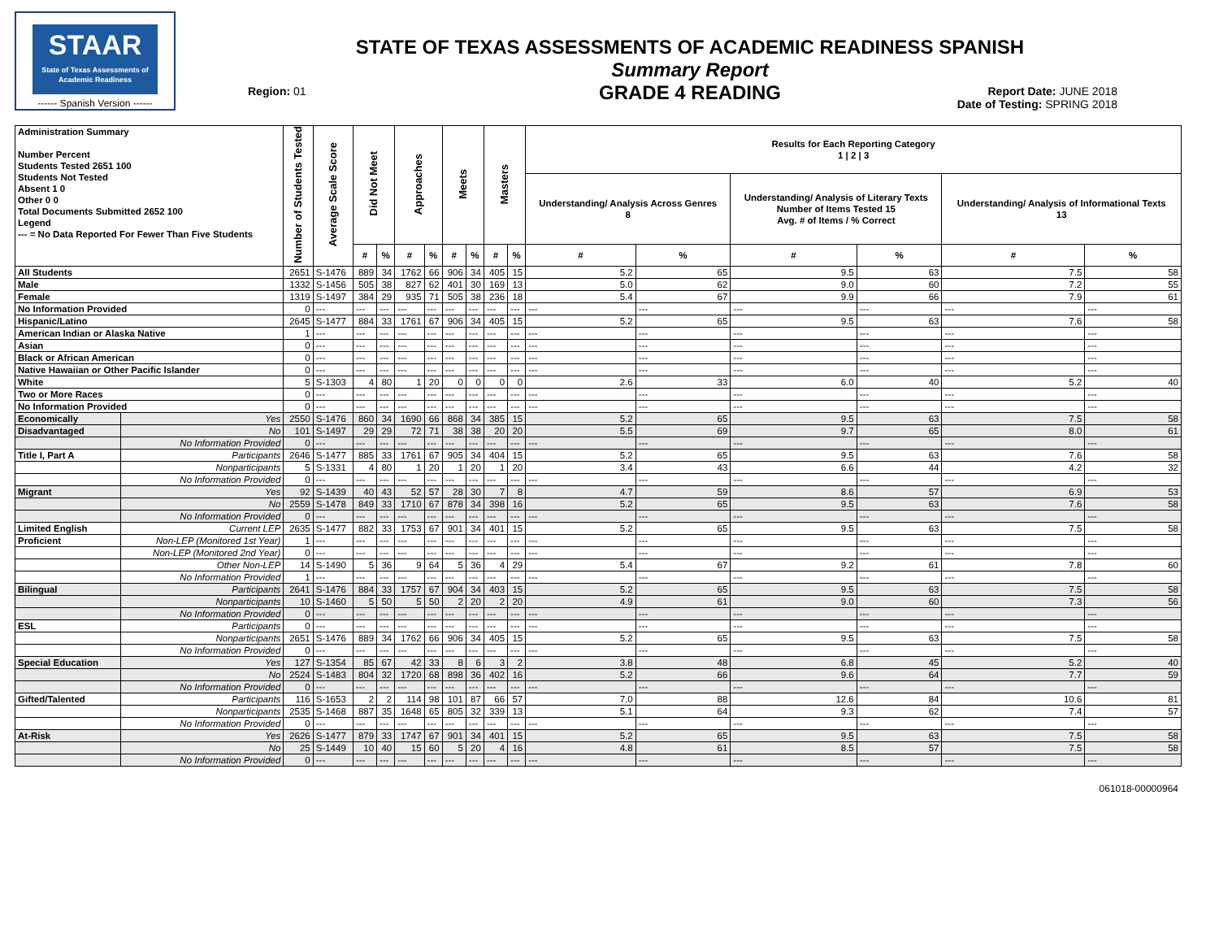STAAR
State of Texas Assessments of Academic Readiness
------ Spanish Version ------
STATE OF TEXAS ASSESSMENTS OF ACADEMIC READINESS SPANISH
Summary Report
GRADE 4 READING
Region: 01 Report Date: JUNE 2018
Date of Testing: SPRING 2018
| Administration Summary Number Percent Students Tested 2651 100 Students Not Tested Absent 1 0 Other 0 0 Total Documents Submitted 2652 100 Legend --- = No Data Reported For Fewer Than Five Students | | Number of Students Tested | Average Scale Score | Did Not Meet | | Approaches | | Meets | | Masters | | Results for Each Reporting Category 1 / 2 / 3 | | | | | |
| --- | --- | --- | --- | --- | --- | --- | --- | --- | --- | --- | --- | --- | --- | --- | --- | --- | --- |
| | | | | | | | | | | | | Understanding/ Analysis Across Genres 8 | | Understanding/ Analysis of Literary Texts Number of Items Tested 15 Avg. # of Items / % Correct | | Understanding/ Analysis of Informational Texts 13 | |
| | | | | # | % | # | % | # | % | # | % | # | % | # | % | # | % |
| All Students | | 2651 | S-1476 | 889 | 34 | 1762 | 66 | 906 | 34 | 405 | 15 | 5.2 | 65 | 9.5 | 63 | 7.5 | 58 |
| Male | | 1332 | S-1456 | 505 | 38 | 827 | 62 | 401 | 30 | 169 | 13 | 5.0 | 62 | 9.0 | 60 | 7.2 | 55 |
| Female | | 1319 | S-1497 | 384 | 29 | 935 | 71 | 505 | 38 | 236 | 18 | 5.4 | 67 | 9.9 | 66 | 7.9 | 61 |
| No Information Provided | | 0 | --- | --- | --- | --- | --- | --- | --- | --- | --- | --- | --- | --- | --- | --- | --- |
| Hispanic/Latino | | 2645 | S-1477 | 884 | 33 | 1761 | 67 | 906 | 34 | 405 | 15 | 5.2 | 65 | 9.5 | 63 | 7.6 | 58 |
| American Indian or Alaska Native | | 1 | --- | --- | --- | --- | --- | --- | --- | --- | --- | --- | --- | --- | --- | --- | --- |
| Asian | | 0 | --- | --- | --- | --- | --- | --- | --- | --- | --- | --- | --- | --- | --- | --- | --- |
| Black or African American | | 0 | --- | --- | --- | --- | --- | --- | --- | --- | --- | --- | --- | --- | --- | --- | --- |
| Native Hawaiian or Other Pacific Islander | | 0 | --- | --- | --- | --- | --- | --- | --- | --- | --- | --- | --- | --- | --- | --- | --- |
| White | | 5 | S-1303 | 4 | 80 | 1 | 20 | 0 | 0 | 0 | 0 | 2.6 | 33 | 6.0 | 40 | 5.2 | 40 |
| Two or More Races | | 0 | --- | --- | --- | --- | --- | --- | --- | --- | --- | --- | --- | --- | --- | --- | --- |
| No Information Provided | | 0 | --- | --- | --- | --- | --- | --- | --- | --- | --- | --- | --- | --- | --- | --- | --- |
| Economically | Yes | 2550 | S-1476 | 860 | 34 | 1690 | 66 | 868 | 34 | 385 | 15 | 5.2 | 65 | 9.5 | 63 | 7.5 | 58 |
| Disadvantaged | No | 101 | S-1497 | 29 | 29 | 72 | 71 | 38 | 38 | 20 | 20 | 5.5 | 69 | 9.7 | 65 | 8.0 | 61 |
| | No Information Provided | 0 | --- | --- | --- | --- | --- | --- | --- | --- | --- | --- | --- | --- | --- | --- | --- |
| Title I, Part A | Participants | 2646 | S-1477 | 885 | 33 | 1761 | 67 | 905 | 34 | 404 | 15 | 5.2 | 65 | 9.5 | 63 | 7.6 | 58 |
| | Nonparticipants | 5 | S-1331 | 4 | 80 | 1 | 20 | 1 | 20 | 1 | 20 | 3.4 | 43 | 6.6 | 44 | 4.2 | 32 |
| | No Information Provided | 0 | --- | --- | --- | --- | --- | --- | --- | --- | --- | --- | --- | --- | --- | --- | --- |
| Migrant | Yes | 92 | S-1439 | 40 | 43 | 52 | 57 | 28 | 30 | 7 | 8 | 4.7 | 59 | 8.6 | 57 | 6.9 | 53 |
| | No | 2559 | S-1478 | 849 | 33 | 1710 | 67 | 878 | 34 | 398 | 16 | 5.2 | 65 | 9.5 | 63 | 7.6 | 58 |
| | No Information Provided | 0 | --- | --- | --- | --- | --- | --- | --- | --- | --- | --- | --- | --- | --- | --- | --- |
| Limited English | Current LEP | 2635 | S-1477 | 882 | 33 | 1753 | 67 | 901 | 34 | 401 | 15 | 5.2 | 65 | 9.5 | 63 | 7.5 | 58 |
| Proficient | Non-LEP (Monitored 1st Year) | 1 | --- | --- | --- | --- | --- | --- | --- | --- | --- | --- | --- | --- | --- | --- | --- |
| | Non-LEP (Monitored 2nd Year) | 0 | --- | --- | --- | --- | --- | --- | --- | --- | --- | --- | --- | --- | --- | --- | --- |
| | Other Non-LEP | 14 | S-1490 | 5 | 36 | 9 | 64 | 5 | 36 | 4 | 29 | 5.4 | 67 | 9.2 | 61 | 7.8 | 60 |
| | No Information Provided | 1 | --- | --- | --- | --- | --- | --- | --- | --- | --- | --- | --- | --- | --- | --- | --- |
| Bilingual | Participants | 2641 | S-1476 | 884 | 33 | 1757 | 67 | 904 | 34 | 403 | 15 | 5.2 | 65 | 9.5 | 63 | 7.5 | 58 |
| | Nonparticipants | 10 | S-1460 | 5 | 50 | 5 | 50 | 2 | 20 | 2 | 20 | 4.9 | 61 | 9.0 | 60 | 7.3 | 56 |
| | No Information Provided | 0 | --- | --- | --- | --- | --- | --- | --- | --- | --- | --- | --- | --- | --- | --- | --- |
| ESL | Participants | 0 | --- | --- | --- | --- | --- | --- | --- | --- | --- | --- | --- | --- | --- | --- | --- |
| | Nonparticipants | 2651 | S-1476 | 889 | 34 | 1762 | 66 | 906 | 34 | 405 | 15 | 5.2 | 65 | 9.5 | 63 | 7.5 | 58 |
| | No Information Provided | 0 | --- | --- | --- | --- | --- | --- | --- | --- | --- | --- | --- | --- | --- | --- | --- |
| Special Education | Yes | 127 | S-1354 | 85 | 67 | 42 | 33 | 8 | 6 | 3 | 2 | 3.8 | 48 | 6.8 | 45 | 5.2 | 40 |
| | No | 2524 | S-1483 | 804 | 32 | 1720 | 68 | 898 | 36 | 402 | 16 | 5.2 | 66 | 9.6 | 64 | 7.7 | 59 |
| | No Information Provided | 0 | --- | --- | --- | --- | --- | --- | --- | --- | --- | --- | --- | --- | --- | --- | --- |
| Gifted/Talented | Participants | 116 | S-1653 | 2 | 2 | 114 | 98 | 101 | 87 | 66 | 57 | 7.0 | 88 | 12.6 | 84 | 10.6 | 81 |
| | Nonparticipants | 2535 | S-1468 | 887 | 35 | 1648 | 65 | 805 | 32 | 339 | 13 | 5.1 | 64 | 9.3 | 62 | 7.4 | 57 |
| | No Information Provided | 0 | --- | --- | --- | --- | --- | --- | --- | --- | --- | --- | --- | --- | --- | --- | --- |
| At-Risk | Yes | 2626 | S-1477 | 879 | 33 | 1747 | 67 | 901 | 34 | 401 | 15 | 5.2 | 65 | 9.5 | 63 | 7.5 | 58 |
| | No | 25 | S-1449 | 10 | 40 | 15 | 60 | 5 | 20 | 4 | 16 | 4.8 | 61 | 8.5 | 57 | 7.5 | 58 |
| | No Information Provided | 0 | --- | --- | --- | --- | --- | --- | --- | --- | --- | --- | --- | --- | --- | --- | --- |
061018-00000964